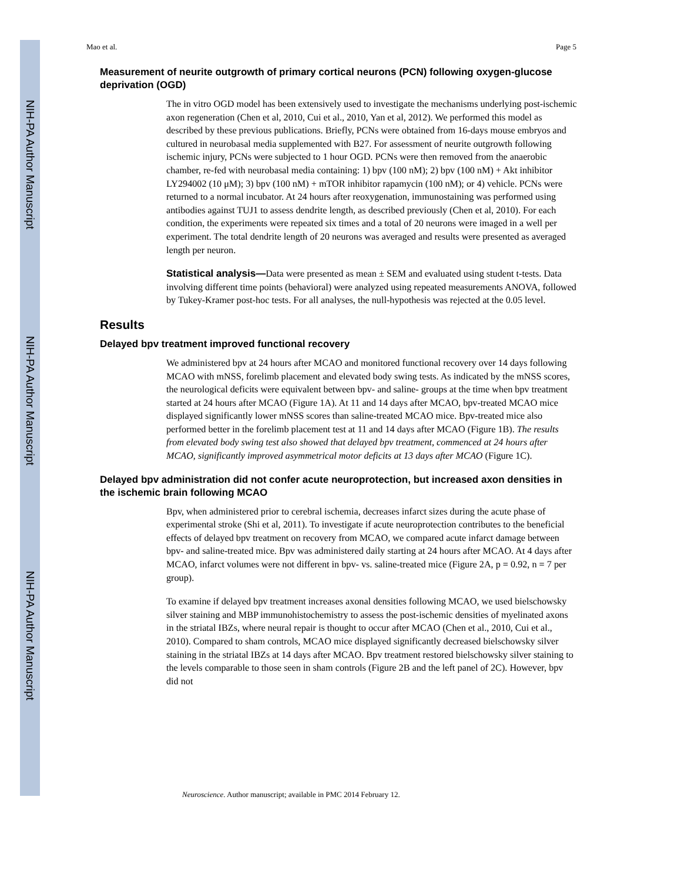NIH-PA Author Manuscript
NIH-PA Author Manuscript
NIH-PA Author Manuscript
Mao et al. Page 5
Measurement of neurite outgrowth of primary cortical neurons (PCN) following oxygen-glucose deprivation (OGD)
The in vitro OGD model has been extensively used to investigate the mechanisms underlying post-ischemic axon regeneration (Chen et al, 2010, Cui et al., 2010, Yan et al, 2012). We performed this model as described by these previous publications. Briefly, PCNs were obtained from 16-days mouse embryos and cultured in neurobasal media supplemented with B27. For assessment of neurite outgrowth following ischemic injury, PCNs were subjected to 1 hour OGD. PCNs were then removed from the anaerobic chamber, re-fed with neurobasal media containing: 1) bpv (100 nM); 2) bpv (100 nM) + Akt inhibitor LY294002 (10 μM); 3) bpv (100 nM) + mTOR inhibitor rapamycin (100 nM); or 4) vehicle. PCNs were returned to a normal incubator. At 24 hours after reoxygenation, immunostaining was performed using antibodies against TUJ1 to assess dendrite length, as described previously (Chen et al, 2010). For each condition, the experiments were repeated six times and a total of 20 neurons were imaged in a well per experiment. The total dendrite length of 20 neurons was averaged and results were presented as averaged length per neuron.
Statistical analysis—Data were presented as mean ± SEM and evaluated using student t-tests. Data involving different time points (behavioral) were analyzed using repeated measurements ANOVA, followed by Tukey-Kramer post-hoc tests. For all analyses, the null-hypothesis was rejected at the 0.05 level.
Results
Delayed bpv treatment improved functional recovery
We administered bpv at 24 hours after MCAO and monitored functional recovery over 14 days following MCAO with mNSS, forelimb placement and elevated body swing tests. As indicated by the mNSS scores, the neurological deficits were equivalent between bpv- and saline- groups at the time when bpv treatment started at 24 hours after MCAO (Figure 1A). At 11 and 14 days after MCAO, bpv-treated MCAO mice displayed significantly lower mNSS scores than saline-treated MCAO mice. Bpv-treated mice also performed better in the forelimb placement test at 11 and 14 days after MCAO (Figure 1B). The results from elevated body swing test also showed that delayed bpv treatment, commenced at 24 hours after MCAO, significantly improved asymmetrical motor deficits at 13 days after MCAO (Figure 1C).
Delayed bpv administration did not confer acute neuroprotection, but increased axon densities in the ischemic brain following MCAO
Bpv, when administered prior to cerebral ischemia, decreases infarct sizes during the acute phase of experimental stroke (Shi et al, 2011). To investigate if acute neuroprotection contributes to the beneficial effects of delayed bpv treatment on recovery from MCAO, we compared acute infarct damage between bpv- and saline-treated mice. Bpv was administered daily starting at 24 hours after MCAO. At 4 days after MCAO, infarct volumes were not different in bpv- vs. saline-treated mice (Figure 2A, p = 0.92, n = 7 per group).
To examine if delayed bpv treatment increases axonal densities following MCAO, we used bielschowsky silver staining and MBP immunohistochemistry to assess the post-ischemic densities of myelinated axons in the striatal IBZs, where neural repair is thought to occur after MCAO (Chen et al., 2010, Cui et al., 2010). Compared to sham controls, MCAO mice displayed significantly decreased bielschowsky silver staining in the striatal IBZs at 14 days after MCAO. Bpv treatment restored bielschowsky silver staining to the levels comparable to those seen in sham controls (Figure 2B and the left panel of 2C). However, bpv did not
Neuroscience. Author manuscript; available in PMC 2014 February 12.